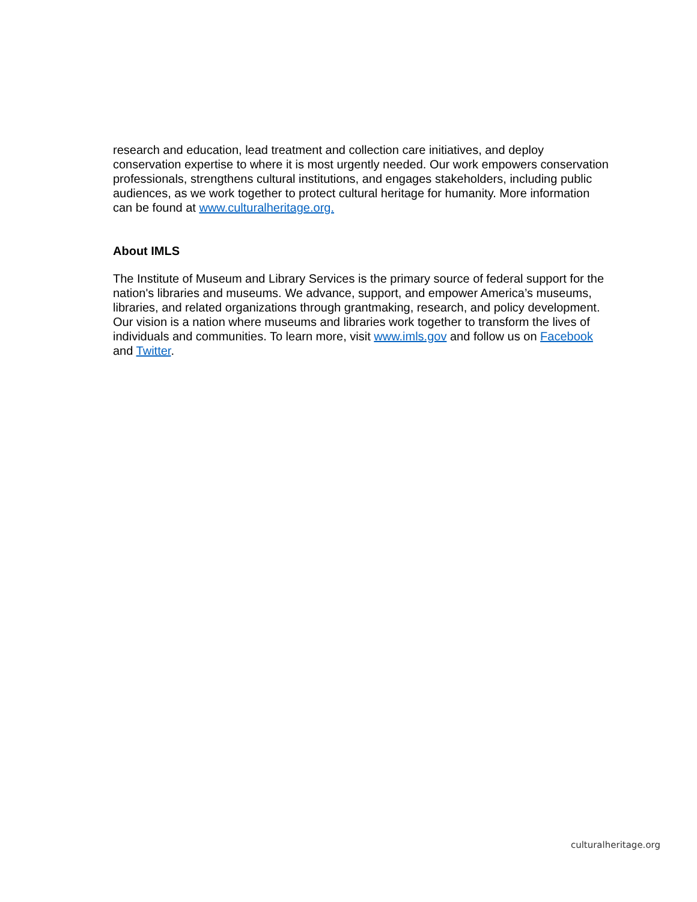research and education, lead treatment and collection care initiatives, and deploy conservation expertise to where it is most urgently needed. Our work empowers conservation professionals, strengthens cultural institutions, and engages stakeholders, including public audiences, as we work together to protect cultural heritage for humanity. More information can be found at www.culturalheritage.org.
About IMLS
The Institute of Museum and Library Services is the primary source of federal support for the nation's libraries and museums. We advance, support, and empower America’s museums, libraries, and related organizations through grantmaking, research, and policy development. Our vision is a nation where museums and libraries work together to transform the lives of individuals and communities. To learn more, visit www.imls.gov and follow us on Facebook and Twitter.
culturalheritage.org